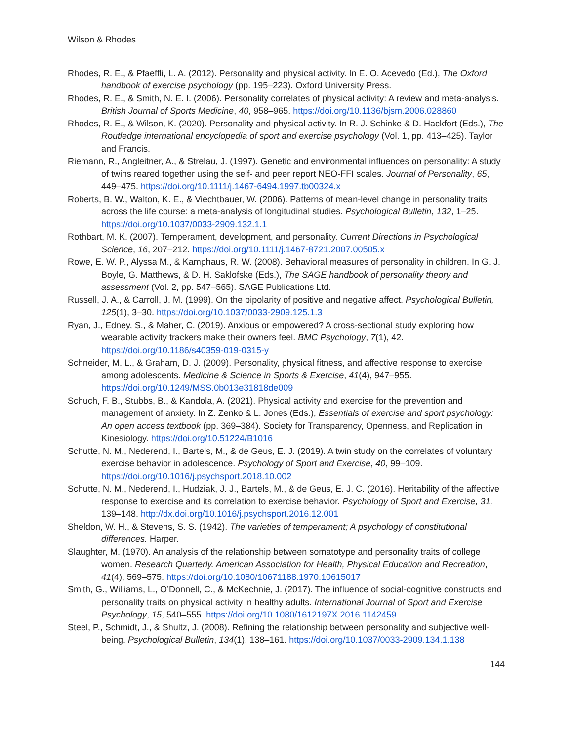Wilson & Rhodes
Rhodes, R. E., & Pfaeffli, L. A. (2012). Personality and physical activity. In E. O. Acevedo (Ed.), The Oxford handbook of exercise psychology (pp. 195–223). Oxford University Press.
Rhodes, R. E., & Smith, N. E. I. (2006). Personality correlates of physical activity: A review and meta-analysis. British Journal of Sports Medicine, 40, 958–965. https://doi.org/10.1136/bjsm.2006.028860
Rhodes, R. E., & Wilson, K. (2020). Personality and physical activity. In R. J. Schinke & D. Hackfort (Eds.), The Routledge international encyclopedia of sport and exercise psychology (Vol. 1, pp. 413–425). Taylor and Francis.
Riemann, R., Angleitner, A., & Strelau, J. (1997). Genetic and environmental influences on personality: A study of twins reared together using the self- and peer report NEO-FFI scales. Journal of Personality, 65, 449–475. https://doi.org/10.1111/j.1467-6494.1997.tb00324.x
Roberts, B. W., Walton, K. E., & Viechtbauer, W. (2006). Patterns of mean-level change in personality traits across the life course: a meta-analysis of longitudinal studies. Psychological Bulletin, 132, 1–25. https://doi.org/10.1037/0033-2909.132.1.1
Rothbart, M. K. (2007). Temperament, development, and personality. Current Directions in Psychological Science, 16, 207–212. https://doi.org/10.1111/j.1467-8721.2007.00505.x
Rowe, E. W. P., Alyssa M., & Kamphaus, R. W. (2008). Behavioral measures of personality in children. In G. J. Boyle, G. Matthews, & D. H. Saklofske (Eds.), The SAGE handbook of personality theory and assessment (Vol. 2, pp. 547–565). SAGE Publications Ltd.
Russell, J. A., & Carroll, J. M. (1999). On the bipolarity of positive and negative affect. Psychological Bulletin, 125(1), 3–30. https://doi.org/10.1037/0033-2909.125.1.3
Ryan, J., Edney, S., & Maher, C. (2019). Anxious or empowered? A cross-sectional study exploring how wearable activity trackers make their owners feel. BMC Psychology, 7(1), 42. https://doi.org/10.1186/s40359-019-0315-y
Schneider, M. L., & Graham, D. J. (2009). Personality, physical fitness, and affective response to exercise among adolescents. Medicine & Science in Sports & Exercise, 41(4), 947–955. https://doi.org/10.1249/MSS.0b013e31818de009
Schuch, F. B., Stubbs, B., & Kandola, A. (2021). Physical activity and exercise for the prevention and management of anxiety. In Z. Zenko & L. Jones (Eds.), Essentials of exercise and sport psychology: An open access textbook (pp. 369–384). Society for Transparency, Openness, and Replication in Kinesiology. https://doi.org/10.51224/B1016
Schutte, N. M., Nederend, I., Bartels, M., & de Geus, E. J. (2019). A twin study on the correlates of voluntary exercise behavior in adolescence. Psychology of Sport and Exercise, 40, 99–109. https://doi.org/10.1016/j.psychsport.2018.10.002
Schutte, N. M., Nederend, I., Hudziak, J. J., Bartels, M., & de Geus, E. J. C. (2016). Heritability of the affective response to exercise and its correlation to exercise behavior. Psychology of Sport and Exercise, 31, 139–148. http://dx.doi.org/10.1016/j.psychsport.2016.12.001
Sheldon, W. H., & Stevens, S. S. (1942). The varieties of temperament; A psychology of constitutional differences. Harper.
Slaughter, M. (1970). An analysis of the relationship between somatotype and personality traits of college women. Research Quarterly. American Association for Health, Physical Education and Recreation, 41(4), 569–575. https://doi.org/10.1080/10671188.1970.10615017
Smith, G., Williams, L., O’Donnell, C., & McKechnie, J. (2017). The influence of social-cognitive constructs and personality traits on physical activity in healthy adults. International Journal of Sport and Exercise Psychology, 15, 540–555. https://doi.org/10.1080/1612197X.2016.1142459
Steel, P., Schmidt, J., & Shultz, J. (2008). Refining the relationship between personality and subjective well-being. Psychological Bulletin, 134(1), 138–161. https://doi.org/10.1037/0033-2909.134.1.138
144